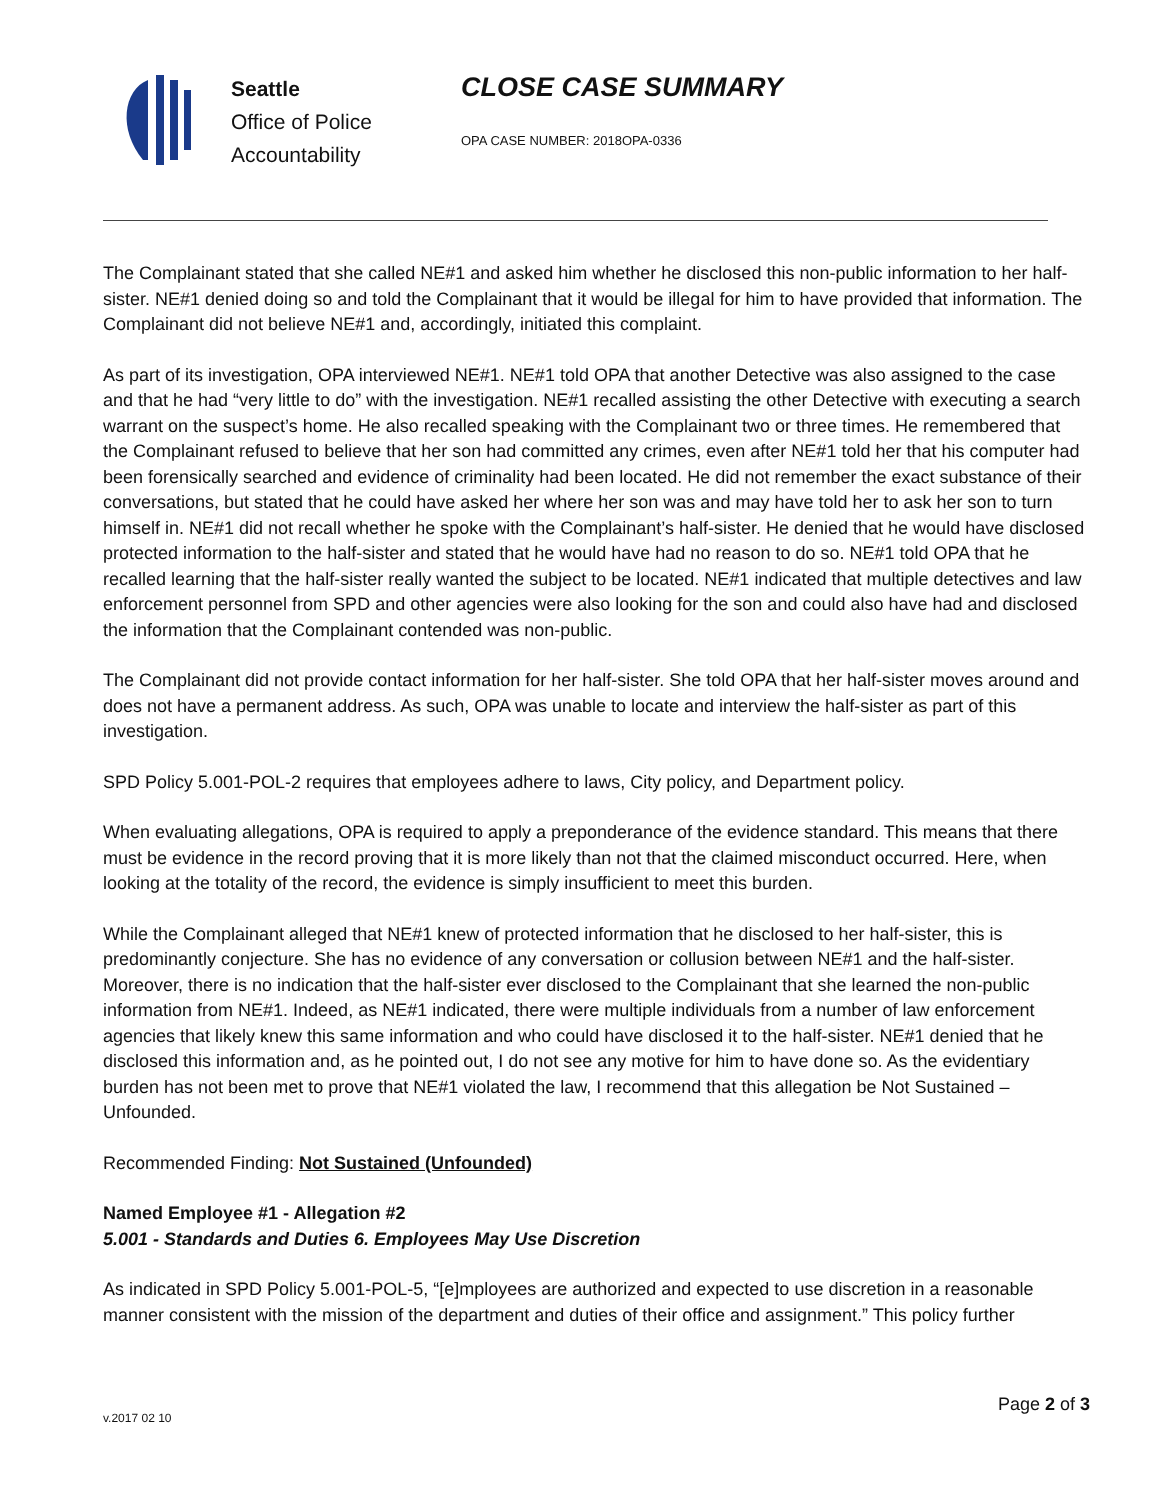Seattle
Office of Police
Accountability
CLOSE CASE SUMMARY
OPA CASE NUMBER: 2018OPA-0336
The Complainant stated that she called NE#1 and asked him whether he disclosed this non-public information to her half-sister. NE#1 denied doing so and told the Complainant that it would be illegal for him to have provided that information. The Complainant did not believe NE#1 and, accordingly, initiated this complaint.
As part of its investigation, OPA interviewed NE#1. NE#1 told OPA that another Detective was also assigned to the case and that he had “very little to do” with the investigation. NE#1 recalled assisting the other Detective with executing a search warrant on the suspect’s home. He also recalled speaking with the Complainant two or three times. He remembered that the Complainant refused to believe that her son had committed any crimes, even after NE#1 told her that his computer had been forensically searched and evidence of criminality had been located. He did not remember the exact substance of their conversations, but stated that he could have asked her where her son was and may have told her to ask her son to turn himself in. NE#1 did not recall whether he spoke with the Complainant’s half-sister. He denied that he would have disclosed protected information to the half-sister and stated that he would have had no reason to do so. NE#1 told OPA that he recalled learning that the half-sister really wanted the subject to be located. NE#1 indicated that multiple detectives and law enforcement personnel from SPD and other agencies were also looking for the son and could also have had and disclosed the information that the Complainant contended was non-public.
The Complainant did not provide contact information for her half-sister. She told OPA that her half-sister moves around and does not have a permanent address. As such, OPA was unable to locate and interview the half-sister as part of this investigation.
SPD Policy 5.001-POL-2 requires that employees adhere to laws, City policy, and Department policy.
When evaluating allegations, OPA is required to apply a preponderance of the evidence standard. This means that there must be evidence in the record proving that it is more likely than not that the claimed misconduct occurred. Here, when looking at the totality of the record, the evidence is simply insufficient to meet this burden.
While the Complainant alleged that NE#1 knew of protected information that he disclosed to her half-sister, this is predominantly conjecture. She has no evidence of any conversation or collusion between NE#1 and the half-sister. Moreover, there is no indication that the half-sister ever disclosed to the Complainant that she learned the non-public information from NE#1. Indeed, as NE#1 indicated, there were multiple individuals from a number of law enforcement agencies that likely knew this same information and who could have disclosed it to the half-sister. NE#1 denied that he disclosed this information and, as he pointed out, I do not see any motive for him to have done so. As the evidentiary burden has not been met to prove that NE#1 violated the law, I recommend that this allegation be Not Sustained – Unfounded.
Recommended Finding: Not Sustained (Unfounded)
Named Employee #1 - Allegation #2
5.001 - Standards and Duties 6. Employees May Use Discretion
As indicated in SPD Policy 5.001-POL-5, “[e]mployees are authorized and expected to use discretion in a reasonable manner consistent with the mission of the department and duties of their office and assignment.” This policy further
v.2017 02 10
Page 2 of 3